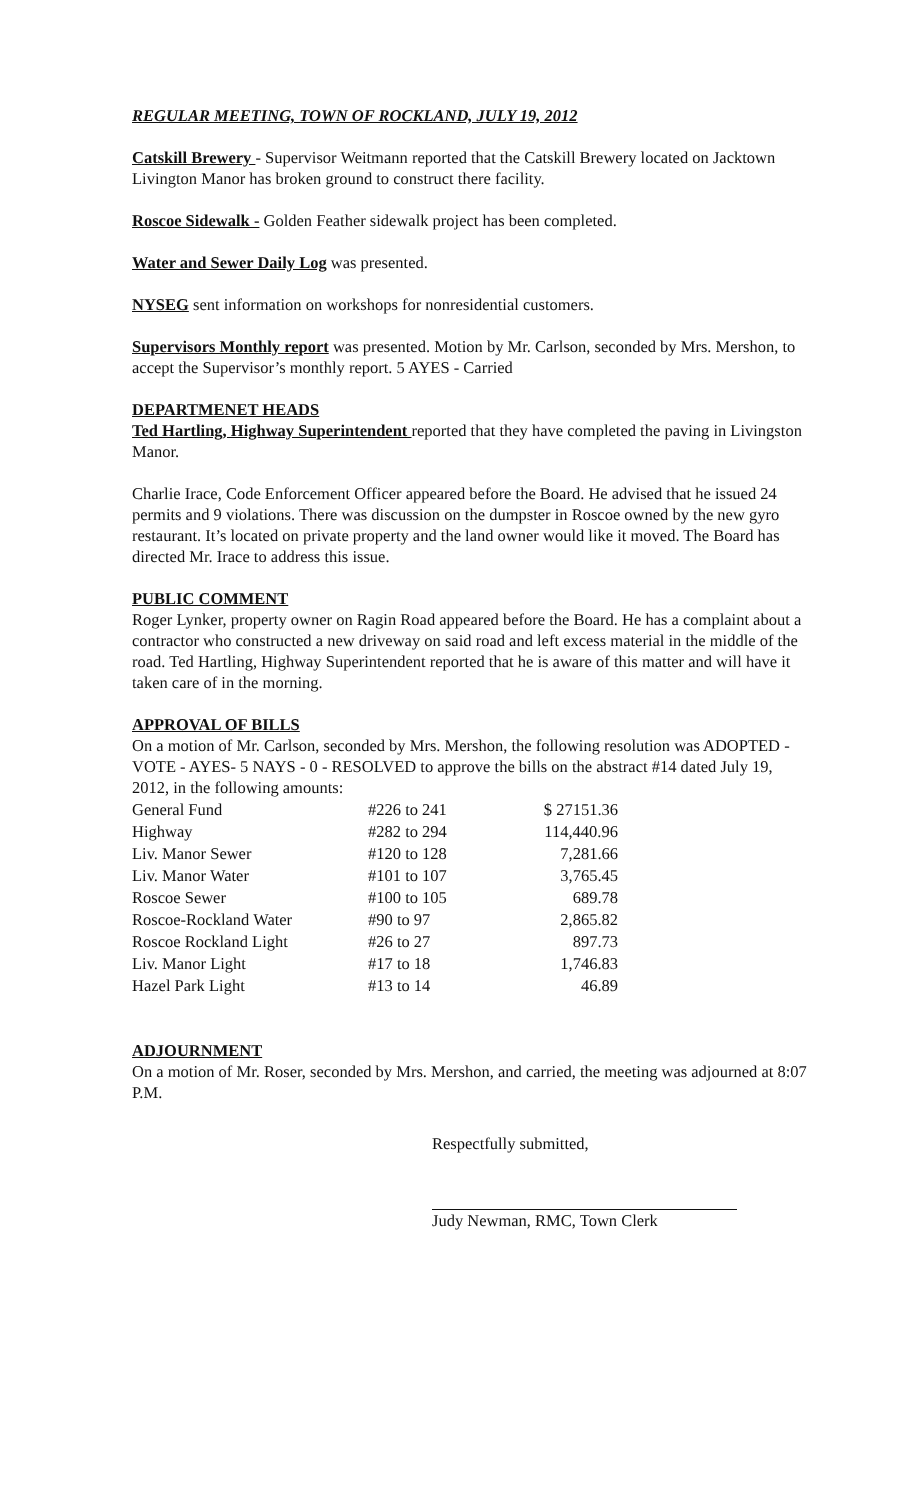REGULAR MEETING, TOWN OF ROCKLAND, JULY 19, 2012
Catskill Brewery - Supervisor Weitmann reported that the Catskill Brewery located on Jacktown Livington Manor has broken ground to construct there facility.
Roscoe Sidewalk - Golden Feather sidewalk project has been completed.
Water and Sewer Daily Log was presented.
NYSEG sent information on workshops for nonresidential customers.
Supervisors Monthly report was presented. Motion by Mr. Carlson, seconded by Mrs. Mershon, to accept the Supervisor’s monthly report. 5 AYES - Carried
DEPARTMENET HEADS
Ted Hartling, Highway Superintendent reported that they have completed the paving in Livingston Manor.
Charlie Irace, Code Enforcement Officer appeared before the Board. He advised that he issued 24 permits and 9 violations. There was discussion on the dumpster in Roscoe owned by the new gyro restaurant. It’s located on private property and the land owner would like it moved. The Board has directed Mr. Irace to address this issue.
PUBLIC COMMENT
Roger Lynker, property owner on Ragin Road appeared before the Board. He has a complaint about a contractor who constructed a new driveway on said road and left excess material in the middle of the road. Ted Hartling, Highway Superintendent reported that he is aware of this matter and will have it taken care of in the morning.
APPROVAL OF BILLS
On a motion of Mr. Carlson, seconded by Mrs. Mershon, the following resolution was ADOPTED - VOTE - AYES- 5 NAYS - 0 - RESOLVED to approve the bills on the abstract #14 dated July 19, 2012, in the following amounts:
| General Fund | #226 to 241 | $ 27151.36 |
| Highway | #282 to 294 | 114,440.96 |
| Liv. Manor Sewer | #120 to 128 | 7,281.66 |
| Liv. Manor Water | #101 to 107 | 3,765.45 |
| Roscoe Sewer | #100 to 105 | 689.78 |
| Roscoe-Rockland Water | #90 to 97 | 2,865.82 |
| Roscoe Rockland Light | #26 to 27 | 897.73 |
| Liv. Manor Light | #17 to 18 | 1,746.83 |
| Hazel Park Light | #13 to 14 | 46.89 |
ADJOURNMENT
On a motion of Mr. Roser, seconded by Mrs. Mershon, and carried, the meeting was adjourned at 8:07 P.M.
Respectfully submitted,
Judy Newman, RMC, Town Clerk